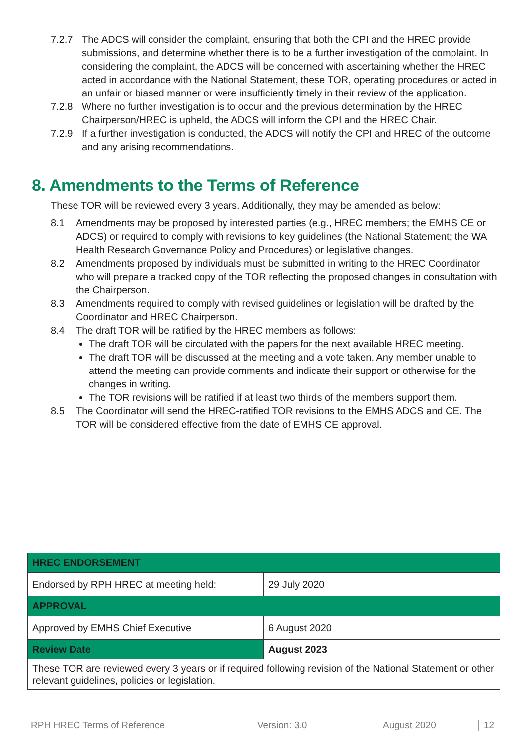7.2.7 The ADCS will consider the complaint, ensuring that both the CPI and the HREC provide submissions, and determine whether there is to be a further investigation of the complaint. In considering the complaint, the ADCS will be concerned with ascertaining whether the HREC acted in accordance with the National Statement, these TOR, operating procedures or acted in an unfair or biased manner or were insufficiently timely in their review of the application.
7.2.8 Where no further investigation is to occur and the previous determination by the HREC Chairperson/HREC is upheld, the ADCS will inform the CPI and the HREC Chair.
7.2.9 If a further investigation is conducted, the ADCS will notify the CPI and HREC of the outcome and any arising recommendations.
8. Amendments to the Terms of Reference
These TOR will be reviewed every 3 years. Additionally, they may be amended as below:
8.1 Amendments may be proposed by interested parties (e.g., HREC members; the EMHS CE or ADCS) or required to comply with revisions to key guidelines (the National Statement; the WA Health Research Governance Policy and Procedures) or legislative changes.
8.2 Amendments proposed by individuals must be submitted in writing to the HREC Coordinator who will prepare a tracked copy of the TOR reflecting the proposed changes in consultation with the Chairperson.
8.3 Amendments required to comply with revised guidelines or legislation will be drafted by the Coordinator and HREC Chairperson.
8.4 The draft TOR will be ratified by the HREC members as follows:
The draft TOR will be circulated with the papers for the next available HREC meeting.
The draft TOR will be discussed at the meeting and a vote taken. Any member unable to attend the meeting can provide comments and indicate their support or otherwise for the changes in writing.
The TOR revisions will be ratified if at least two thirds of the members support them.
8.5 The Coordinator will send the HREC-ratified TOR revisions to the EMHS ADCS and CE. The TOR will be considered effective from the date of EMHS CE approval.
| HREC ENDORSEMENT | |
| --- | --- |
| Endorsed by RPH HREC at meeting held: | 29 July 2020 |
| APPROVAL | |
| Approved by EMHS Chief Executive | 6 August 2020 |
| Review Date | August 2023 |
| These TOR are reviewed every 3 years or if required following revision of the National Statement or other relevant guidelines, policies or legislation. | |
RPH HREC Terms of Reference Version: 3.0 August 2020 12